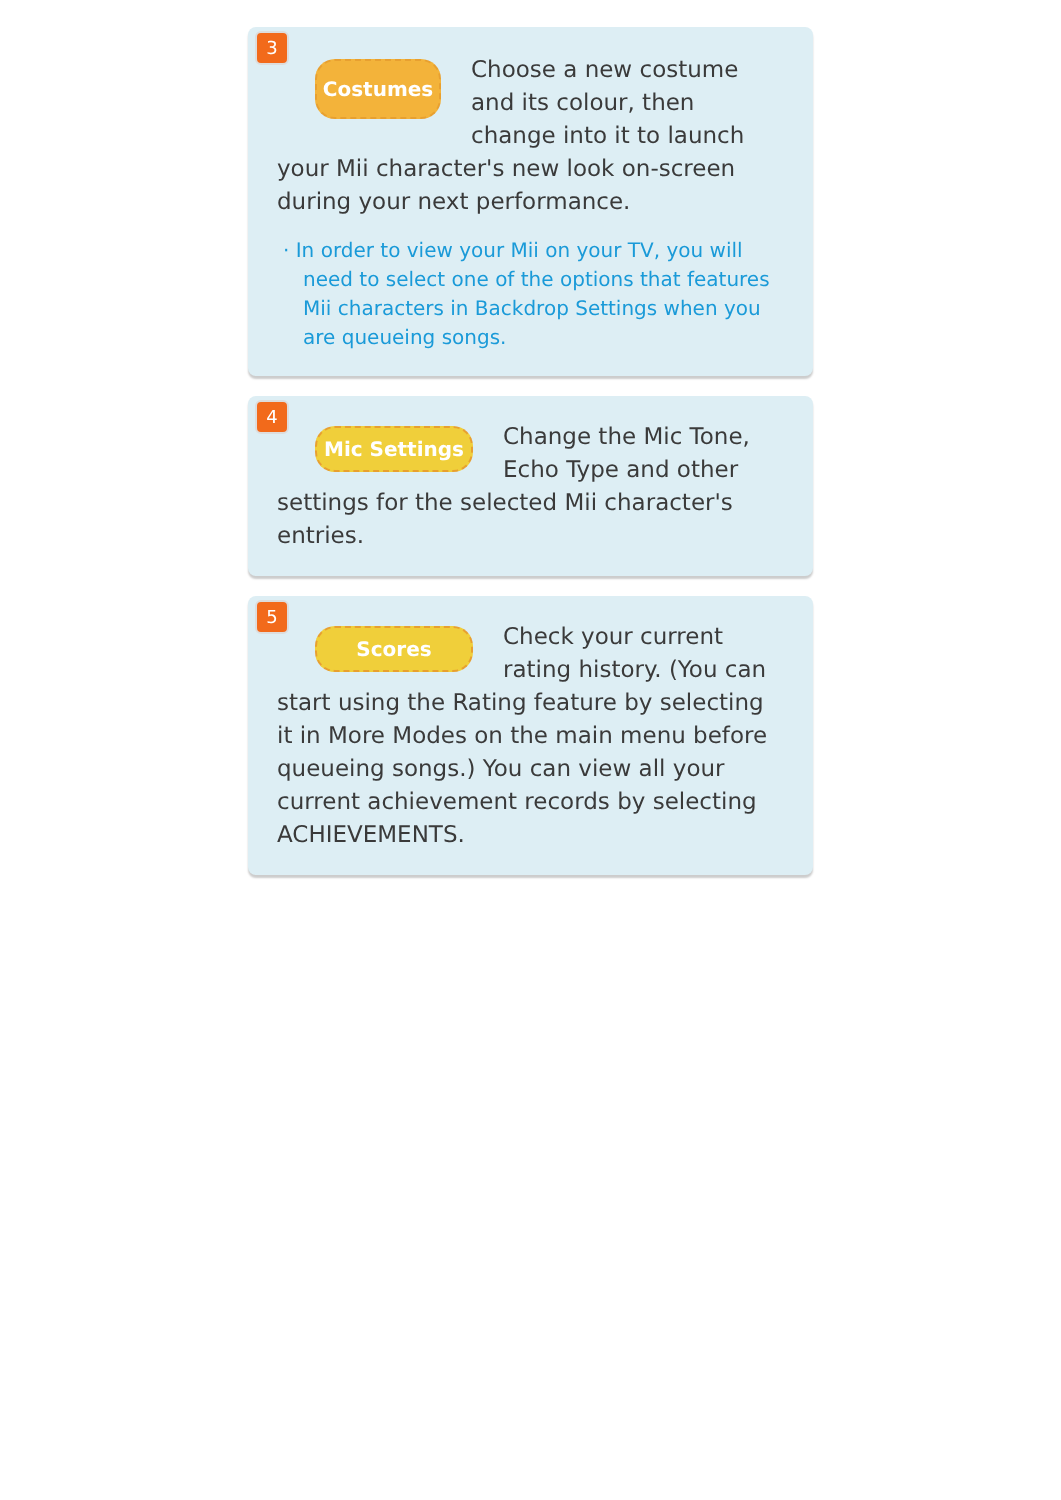3
Costumes
Choose a new costume and its colour, then change into it to launch your Mii character's new look on-screen during your next performance.
· In order to view your Mii on your TV, you will need to select one of the options that features Mii characters in Backdrop Settings when you are queueing songs.
4
Mic Settings
Change the Mic Tone, Echo Type and other settings for the selected Mii character's entries.
5
Scores
Check your current rating history. (You can start using the Rating feature by selecting it in More Modes on the main menu before queueing songs.) You can view all your current achievement records by selecting ACHIEVEMENTS.